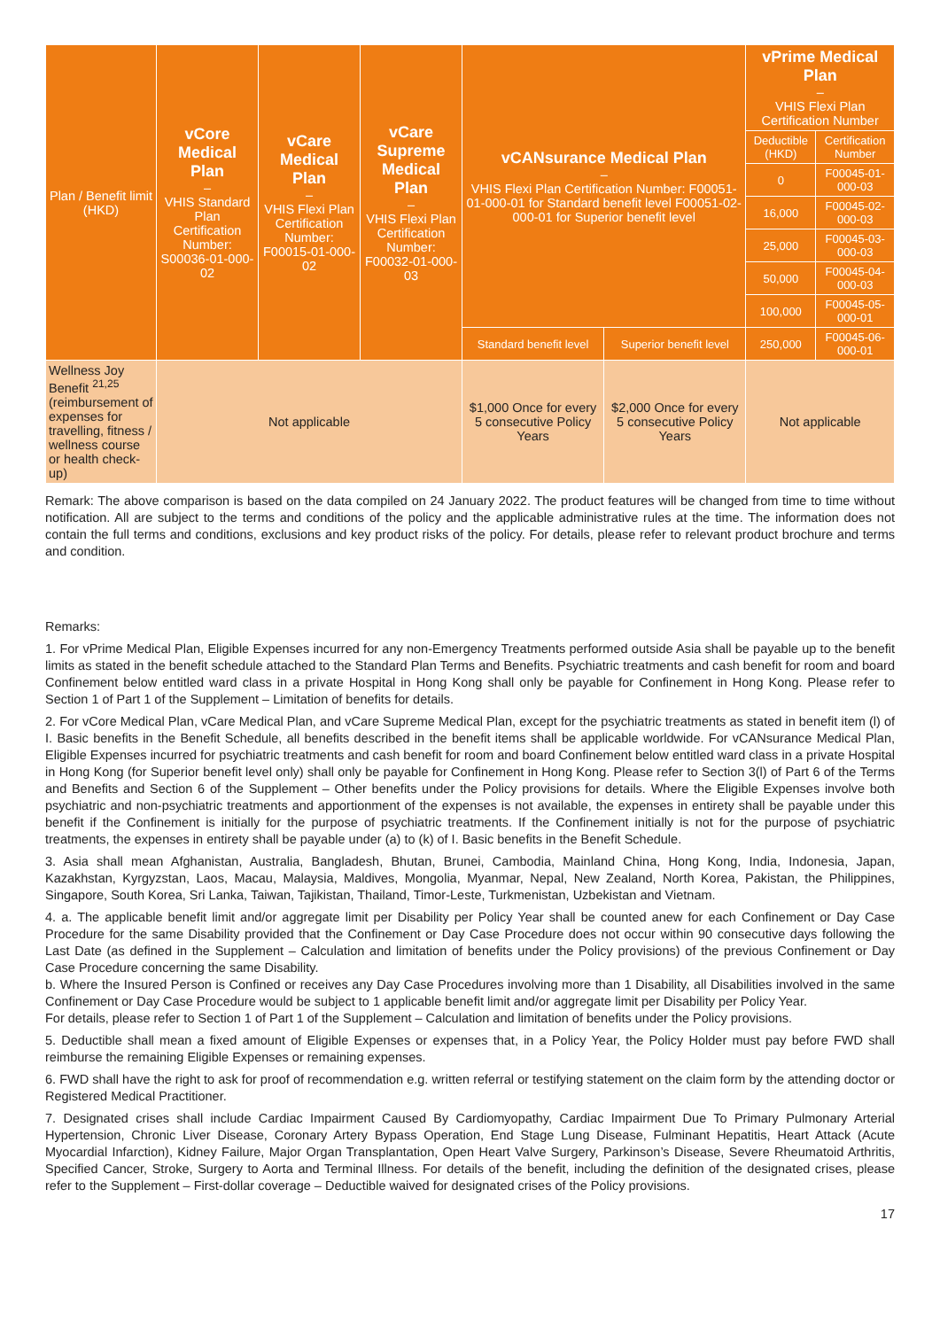| Plan / Benefit limit (HKD) | vCore Medical Plan – VHIS Standard Plan Certification Number: S00036-01-000-02 | vCare Medical Plan – VHIS Flexi Plan Certification Number: F00015-01-000-02 | vCare Supreme Medical Plan – VHIS Flexi Plan Certification Number: F00032-01-000-03 | vCANsurance Medical Plan – VHIS Flexi Plan Certification Number: F00051-01-000-01 for Standard benefit level F00051-02-000-01 for Superior benefit level | | vPrime Medical Plan – VHIS Flexi Plan Certification Number | |
| --- | --- | --- | --- | --- | --- | --- | --- |
| | | | | | | Deductible (HKD) | Certification Number |
| | | | | | | 0 | F00045-01-000-03 |
| | | | | | | 16,000 | F00045-02-000-03 |
| | | | | | | 25,000 | F00045-03-000-03 |
| | | | | | | 50,000 | F00045-04-000-03 |
| | | | | | | 100,000 | F00045-05-000-01 |
| | | | | Standard benefit level | Superior benefit level | 250,000 | F00045-06-000-01 |
| Wellness Joy Benefit <sup>21,25</sup> (reimbursement of expenses for travelling, fitness / wellness course or health check-up) | Not applicable | | | $1,000 Once for every 5 consecutive Policy Years | $2,000 Once for every 5 consecutive Policy Years | Not applicable | |
Remark: The above comparison is based on the data compiled on 24 January 2022. The product features will be changed from time to time without notification. All are subject to the terms and conditions of the policy and the applicable administrative rules at the time. The information does not contain the full terms and conditions, exclusions and key product risks of the policy. For details, please refer to relevant product brochure and terms and condition.
Remarks:
1. For vPrime Medical Plan, Eligible Expenses incurred for any non-Emergency Treatments performed outside Asia shall be payable up to the benefit limits as stated in the benefit schedule attached to the Standard Plan Terms and Benefits. Psychiatric treatments and cash benefit for room and board Confinement below entitled ward class in a private Hospital in Hong Kong shall only be payable for Confinement in Hong Kong. Please refer to Section 1 of Part 1 of the Supplement – Limitation of benefits for details.
2. For vCore Medical Plan, vCare Medical Plan, and vCare Supreme Medical Plan, except for the psychiatric treatments as stated in benefit item (l) of I. Basic benefits in the Benefit Schedule, all benefits described in the benefit items shall be applicable worldwide. For vCANsurance Medical Plan, Eligible Expenses incurred for psychiatric treatments and cash benefit for room and board Confinement below entitled ward class in a private Hospital in Hong Kong (for Superior benefit level only) shall only be payable for Confinement in Hong Kong. Please refer to Section 3(l) of Part 6 of the Terms and Benefits and Section 6 of the Supplement – Other benefits under the Policy provisions for details. Where the Eligible Expenses involve both psychiatric and non-psychiatric treatments and apportionment of the expenses is not available, the expenses in entirety shall be payable under this benefit if the Confinement is initially for the purpose of psychiatric treatments. If the Confinement initially is not for the purpose of psychiatric treatments, the expenses in entirety shall be payable under (a) to (k) of I. Basic benefits in the Benefit Schedule.
3. Asia shall mean Afghanistan, Australia, Bangladesh, Bhutan, Brunei, Cambodia, Mainland China, Hong Kong, India, Indonesia, Japan, Kazakhstan, Kyrgyzstan, Laos, Macau, Malaysia, Maldives, Mongolia, Myanmar, Nepal, New Zealand, North Korea, Pakistan, the Philippines, Singapore, South Korea, Sri Lanka, Taiwan, Tajikistan, Thailand, Timor-Leste, Turkmenistan, Uzbekistan and Vietnam.
4. a. The applicable benefit limit and/or aggregate limit per Disability per Policy Year shall be counted anew for each Confinement or Day Case Procedure for the same Disability provided that the Confinement or Day Case Procedure does not occur within 90 consecutive days following the Last Date (as defined in the Supplement – Calculation and limitation of benefits under the Policy provisions) of the previous Confinement or Day Case Procedure concerning the same Disability.
b. Where the Insured Person is Confined or receives any Day Case Procedures involving more than 1 Disability, all Disabilities involved in the same Confinement or Day Case Procedure would be subject to 1 applicable benefit limit and/or aggregate limit per Disability per Policy Year.
For details, please refer to Section 1 of Part 1 of the Supplement – Calculation and limitation of benefits under the Policy provisions.
5. Deductible shall mean a fixed amount of Eligible Expenses or expenses that, in a Policy Year, the Policy Holder must pay before FWD shall reimburse the remaining Eligible Expenses or remaining expenses.
6. FWD shall have the right to ask for proof of recommendation e.g. written referral or testifying statement on the claim form by the attending doctor or Registered Medical Practitioner.
7. Designated crises shall include Cardiac Impairment Caused By Cardiomyopathy, Cardiac Impairment Due To Primary Pulmonary Arterial Hypertension, Chronic Liver Disease, Coronary Artery Bypass Operation, End Stage Lung Disease, Fulminant Hepatitis, Heart Attack (Acute Myocardial Infarction), Kidney Failure, Major Organ Transplantation, Open Heart Valve Surgery, Parkinson’s Disease, Severe Rheumatoid Arthritis, Specified Cancer, Stroke, Surgery to Aorta and Terminal Illness. For details of the benefit, including the definition of the designated crises, please refer to the Supplement – First-dollar coverage – Deductible waived for designated crises of the Policy provisions.
17